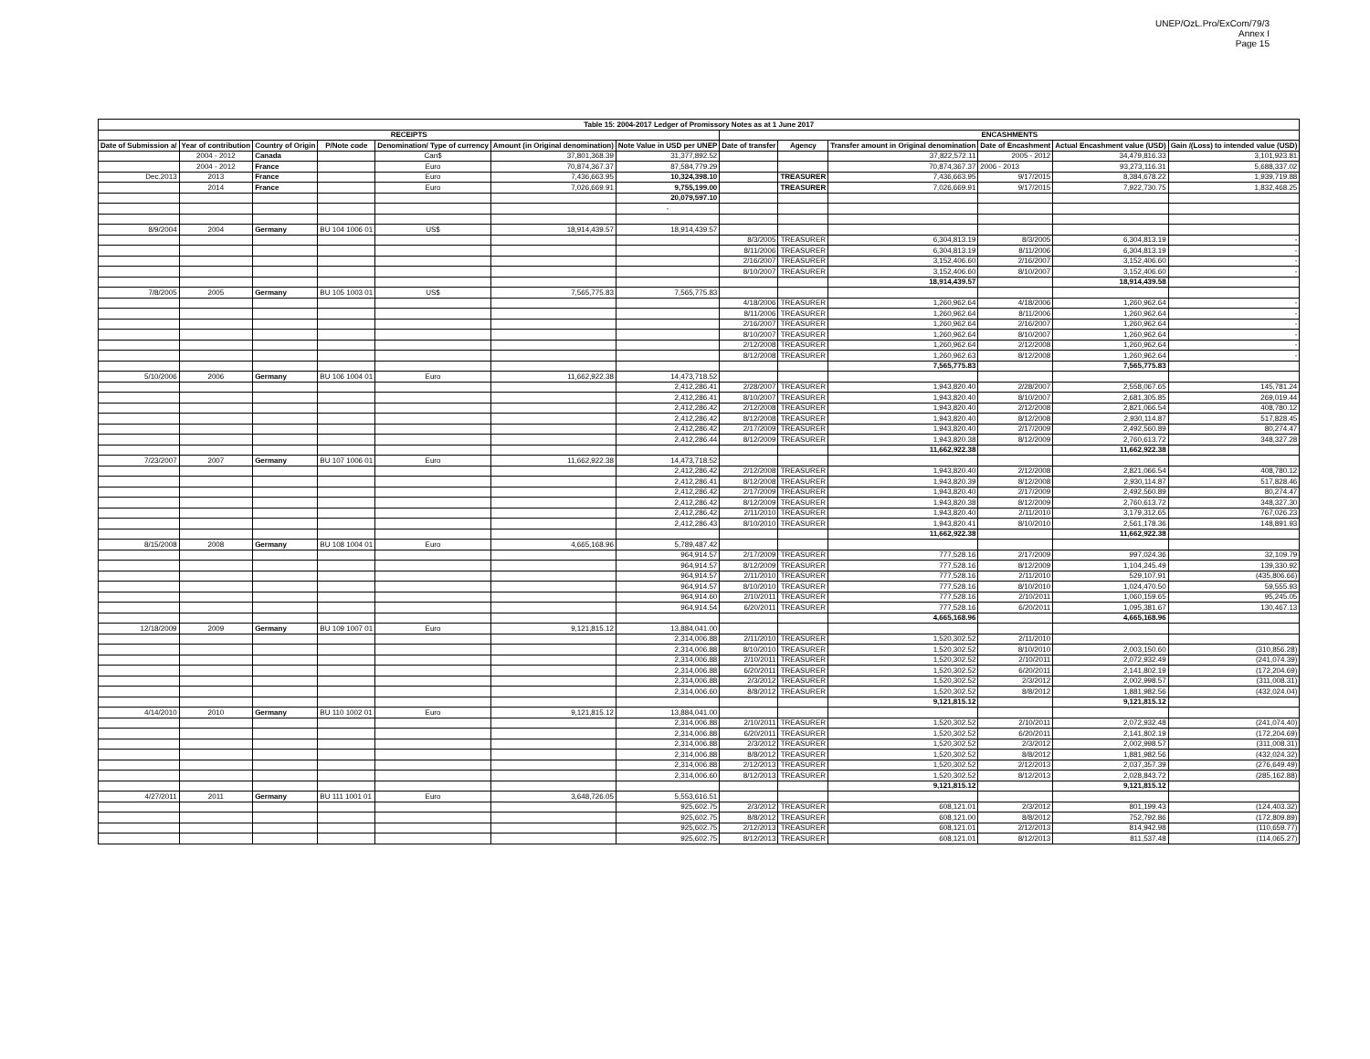UNEP/OzL.Pro/ExCom/79/3
Annex I
Page 15
| Table 15: 2004-2017 Ledger of Promissory Notes as at 1 June 2017 | | | | | | | | | | | | |
| --- | --- | --- | --- | --- | --- | --- | --- | --- | --- | --- | --- | --- |
| RECEIPTS | | | | | | | ENCASHMENTS | | | | | |
| Date of Submission a/ | Year of contribution | Country of Origin | P/Note code | Denomination/ Type of currency | Amount (in Original denomination) | Note Value in USD per UNEP | Date of transfer | Agency | Transfer amount in Original denomination | Date of Encashment | Actual Encashment value (USD) | Gain /(Loss) to intended value (USD) |
| | 2004 - 2012 | Canada | | Can$ | 37,801,368.39 | 31,377,892.52 | | | 37,822,572.11 | 2005 - 2012 | 34,479,816.33 | 3,101,923.81 |
| | 2004 - 2012 | France | | Euro | 70,874,367.37 | 87,584,779.29 | | | 70,874,367.37 | 2006 - 2013 | 93,273,116.31 | 5,688,337.02 |
| Dec.2013 | 2013 | France | | Euro | 7,436,663.95 | 10,324,398.10 | | TREASURER | 7,436,663.95 | 9/17/2015 | 8,384,678.22 | 1,939,719.88 |
| | 2014 | France | | Euro | 7,026,669.91 | 9,755,199.00 | | TREASURER | 7,026,669.91 | 9/17/2015 | 7,922,730.75 | 1,832,468.25 |
| | | | | | | 20,079,597.10 | | | | | | |
| | | | | | | - | | | | | | |
| 8/9/2004 | 2004 | Germany | BU 104 1006 01 | US$ | 18,914,439.57 | 18,914,439.57 | | | | | | |
| | | | | | | | 8/3/2005 | TREASURER | 6,304,813.19 | 8/3/2005 | 6,304,813.19 | - |
| | | | | | | | 8/11/2006 | TREASURER | 6,304,813.19 | 8/11/2006 | 6,304,813.19 | - |
| | | | | | | | 2/16/2007 | TREASURER | 3,152,406.60 | 2/16/2007 | 3,152,406.60 | - |
| | | | | | | | 8/10/2007 | TREASURER | 3,152,406.60 | 8/10/2007 | 3,152,406.60 | - |
| | | | | | | | | | 18,914,439.57 | | 18,914,439.58 | |
| 7/8/2005 | 2005 | Germany | BU 105 1003 01 | US$ | 7,565,775.83 | 7,565,775.83 | | | | | | |
| | | | | | | | 4/18/2006 | TREASURER | 1,260,962.64 | 4/18/2006 | 1,260,962.64 | - |
| | | | | | | | 8/11/2006 | TREASURER | 1,260,962.64 | 8/11/2006 | 1,260,962.64 | - |
| | | | | | | | 2/16/2007 | TREASURER | 1,260,962.64 | 2/16/2007 | 1,260,962.64 | - |
| | | | | | | | 8/10/2007 | TREASURER | 1,260,962.64 | 8/10/2007 | 1,260,962.64 | - |
| | | | | | | | 2/12/2008 | TREASURER | 1,260,962.64 | 2/12/2008 | 1,260,962.64 | - |
| | | | | | | | 8/12/2008 | TREASURER | 1,260,962.63 | 8/12/2008 | 1,260,962.64 | - |
| | | | | | | | | | 7,565,775.83 | | 7,565,775.83 | |
| 5/10/2006 | 2006 | Germany | BU 106 1004 01 | Euro | 11,662,922.38 | 14,473,718.52 | | | | | | |
| | | | | | | 2,412,286.41 | 2/28/2007 | TREASURER | 1,943,820.40 | 2/28/2007 | 2,558,067.65 | 145,781.24 |
| | | | | | | 2,412,286.41 | 8/10/2007 | TREASURER | 1,943,820.40 | 8/10/2007 | 2,681,305.85 | 269,019.44 |
| | | | | | | 2,412,286.42 | 2/12/2008 | TREASURER | 1,943,820.40 | 2/12/2008 | 2,821,066.54 | 408,780.12 |
| | | | | | | 2,412,286.42 | 8/12/2008 | TREASURER | 1,943,820.40 | 8/12/2008 | 2,930,114.87 | 517,828.45 |
| | | | | | | 2,412,286.42 | 2/17/2009 | TREASURER | 1,943,820.40 | 2/17/2009 | 2,492,560.89 | 80,274.47 |
| | | | | | | 2,412,286.44 | 8/12/2009 | TREASURER | 1,943,820.38 | 8/12/2009 | 2,760,613.72 | 348,327.28 |
| | | | | | | | | | 11,662,922.38 | | 11,662,922.38 | |
| 7/23/2007 | 2007 | Germany | BU 107 1006 01 | Euro | 11,662,922.38 | 14,473,718.52 | | | | | | |
| | | | | | | 2,412,286.42 | 2/12/2008 | TREASURER | 1,943,820.40 | 2/12/2008 | 2,821,066.54 | 408,780.12 |
| | | | | | | 2,412,286.41 | 8/12/2008 | TREASURER | 1,943,820.39 | 8/12/2008 | 2,930,114.87 | 517,828.46 |
| | | | | | | 2,412,286.42 | 2/17/2009 | TREASURER | 1,943,820.40 | 2/17/2009 | 2,492,560.89 | 80,274.47 |
| | | | | | | 2,412,286.42 | 8/12/2009 | TREASURER | 1,943,820.38 | 8/12/2009 | 2,760,613.72 | 348,327.30 |
| | | | | | | 2,412,286.42 | 2/11/2010 | TREASURER | 1,943,820.40 | 2/11/2010 | 3,179,312.65 | 767,026.23 |
| | | | | | | 2,412,286.43 | 8/10/2010 | TREASURER | 1,943,820.41 | 8/10/2010 | 2,561,178.36 | 148,891.93 |
| | | | | | | | | | 11,662,922.38 | | 11,662,922.38 | |
| 8/15/2008 | 2008 | Germany | BU 108 1004 01 | Euro | 4,665,168.96 | 5,789,487.42 | | | | | | |
| | | | | | | 964,914.57 | 2/17/2009 | TREASURER | 777,528.16 | 2/17/2009 | 997,024.36 | 32,109.79 |
| | | | | | | 964,914.57 | 8/12/2009 | TREASURER | 777,528.16 | 8/12/2009 | 1,104,245.49 | 139,330.92 |
| | | | | | | 964,914.57 | 2/11/2010 | TREASURER | 777,528.16 | 2/11/2010 | 529,107.91 | (435,806.66) |
| | | | | | | 964,914.57 | 8/10/2010 | TREASURER | 777,528.16 | 8/10/2010 | 1,024,470.50 | 59,555.93 |
| | | | | | | 964,914.60 | 2/10/2011 | TREASURER | 777,528.16 | 2/10/2011 | 1,060,159.65 | 95,245.05 |
| | | | | | | 964,914.54 | 6/20/2011 | TREASURER | 777,528.16 | 6/20/2011 | 1,095,381.67 | 130,467.13 |
| | | | | | | | | | 4,665,168.96 | | 4,665,168.96 | |
| 12/18/2009 | 2009 | Germany | BU 109 1007 01 | Euro | 9,121,815.12 | 13,884,041.00 | | | | | | |
| | | | | | | 2,314,006.88 | 2/11/2010 | TREASURER | 1,520,302.52 | 2/11/2010 | | |
| | | | | | | 2,314,006.88 | 8/10/2010 | TREASURER | 1,520,302.52 | 8/10/2010 | 2,003,150.60 | (310,856.28) |
| | | | | | | 2,314,006.88 | 2/10/2011 | TREASURER | 1,520,302.52 | 2/10/2011 | 2,072,932.49 | (241,074.39) |
| | | | | | | 2,314,006.88 | 6/20/2011 | TREASURER | 1,520,302.52 | 6/20/2011 | 2,141,802.19 | (172,204.69) |
| | | | | | | 2,314,006.88 | 2/3/2012 | TREASURER | 1,520,302.52 | 2/3/2012 | 2,002,998.57 | (311,008.31) |
| | | | | | | 2,314,006.60 | 8/8/2012 | TREASURER | 1,520,302.52 | 8/8/2012 | 1,881,982.56 | (432,024.04) |
| | | | | | | | | | 9,121,815.12 | | 9,121,815.12 | |
| 4/14/2010 | 2010 | Germany | BU 110 1002 01 | Euro | 9,121,815.12 | 13,884,041.00 | | | | | | |
| | | | | | | 2,314,006.88 | 2/10/2011 | TREASURER | 1,520,302.52 | 2/10/2011 | 2,072,932.48 | (241,074.40) |
| | | | | | | 2,314,006.88 | 6/20/2011 | TREASURER | 1,520,302.52 | 6/20/2011 | 2,141,802.19 | (172,204.69) |
| | | | | | | 2,314,006.88 | 2/3/2012 | TREASURER | 1,520,302.52 | 2/3/2012 | 2,002,998.57 | (311,008.31) |
| | | | | | | 2,314,006.88 | 8/8/2012 | TREASURER | 1,520,302.52 | 8/8/2012 | 1,881,982.56 | (432,024.32) |
| | | | | | | 2,314,006.88 | 2/12/2013 | TREASURER | 1,520,302.52 | 2/12/2013 | 2,037,357.39 | (276,649.49) |
| | | | | | | 2,314,006.60 | 8/12/2013 | TREASURER | 1,520,302.52 | 8/12/2013 | 2,028,843.72 | (285,162.88) |
| | | | | | | | | | 9,121,815.12 | | 9,121,815.12 | |
| 4/27/2011 | 2011 | Germany | BU 111 1001 01 | Euro | 3,648,726.05 | 5,553,616.51 | | | | | | |
| | | | | | | 925,602.75 | 2/3/2012 | TREASURER | 608,121.01 | 2/3/2012 | 801,199.43 | (124,403.32) |
| | | | | | | 925,602.75 | 8/8/2012 | TREASURER | 608,121.00 | 8/8/2012 | 752,792.86 | (172,809.89) |
| | | | | | | 925,602.75 | 2/12/2013 | TREASURER | 608,121.01 | 2/12/2013 | 814,942.98 | (110,659.77) |
| | | | | | | 925,602.75 | 8/12/2013 | TREASURER | 608,121.01 | 8/12/2013 | 811,537.48 | (114,065.27) |